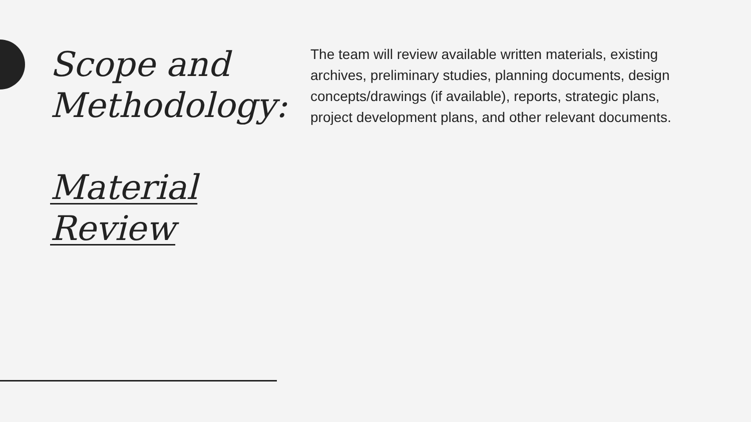Scope and Methodology:
Material Review
The team will review available written materials, existing archives, preliminary studies, planning documents, design concepts/drawings (if available), reports, strategic plans, project development plans, and other relevant documents.